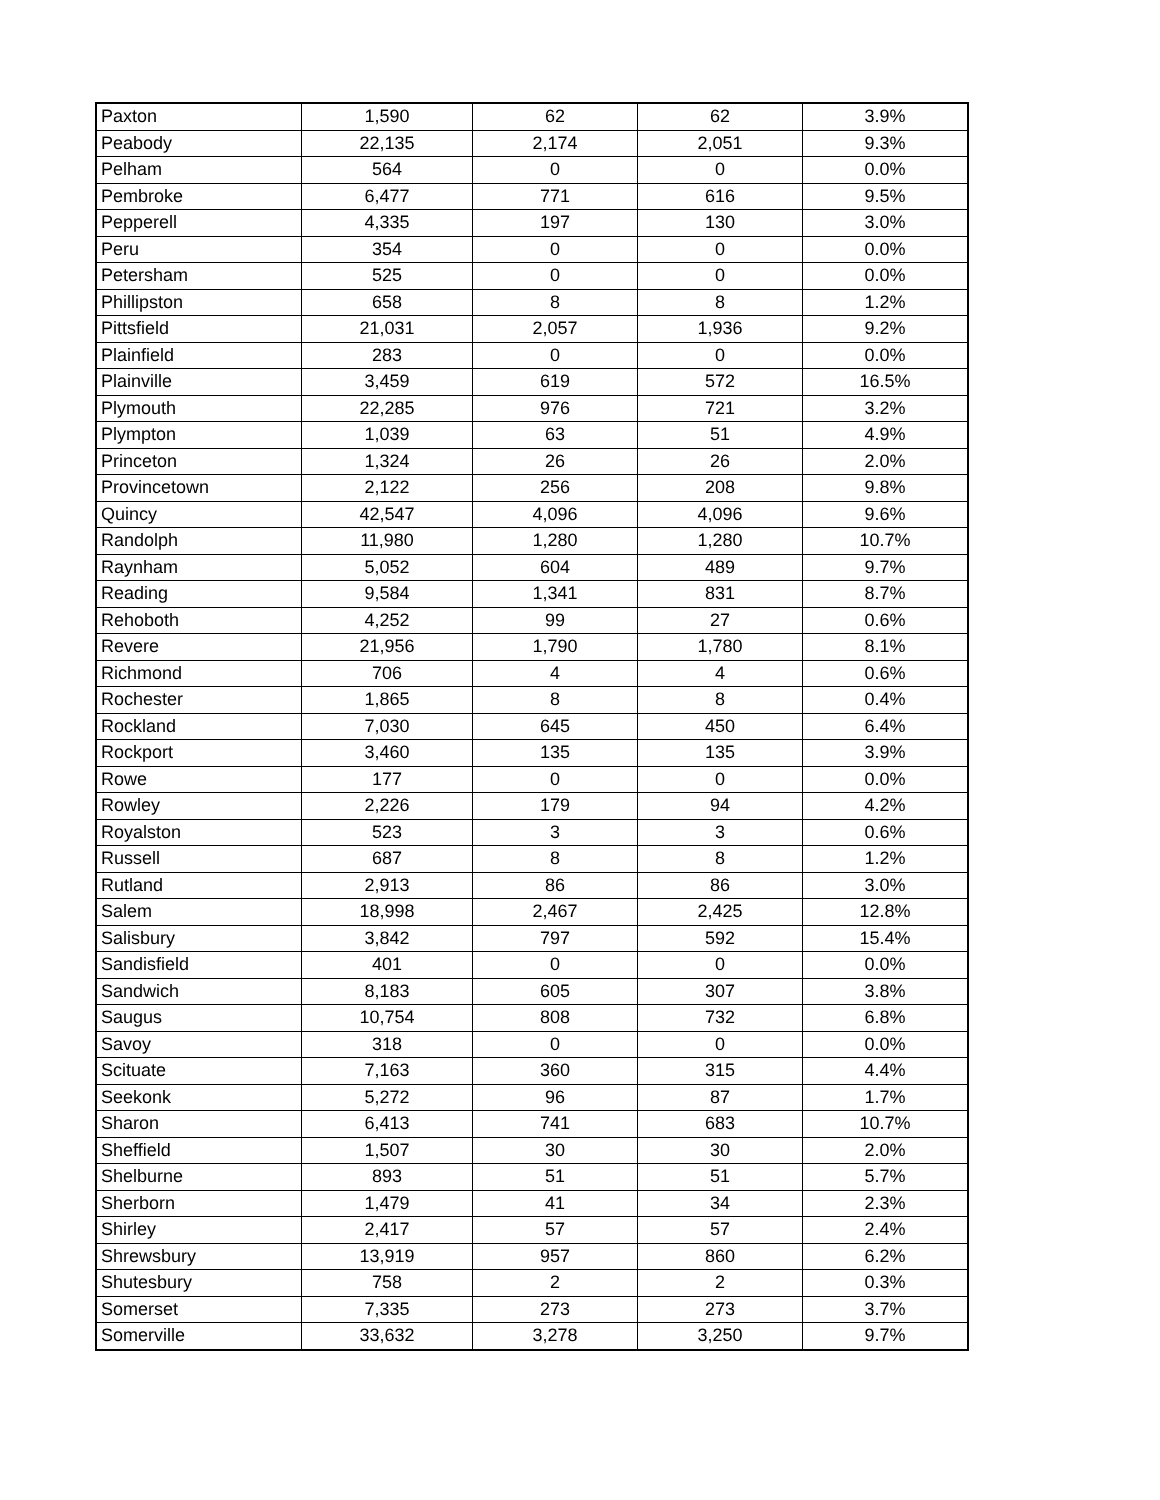| Paxton | 1,590 | 62 | 62 | 3.9% |
| Peabody | 22,135 | 2,174 | 2,051 | 9.3% |
| Pelham | 564 | 0 | 0 | 0.0% |
| Pembroke | 6,477 | 771 | 616 | 9.5% |
| Pepperell | 4,335 | 197 | 130 | 3.0% |
| Peru | 354 | 0 | 0 | 0.0% |
| Petersham | 525 | 0 | 0 | 0.0% |
| Phillipston | 658 | 8 | 8 | 1.2% |
| Pittsfield | 21,031 | 2,057 | 1,936 | 9.2% |
| Plainfield | 283 | 0 | 0 | 0.0% |
| Plainville | 3,459 | 619 | 572 | 16.5% |
| Plymouth | 22,285 | 976 | 721 | 3.2% |
| Plympton | 1,039 | 63 | 51 | 4.9% |
| Princeton | 1,324 | 26 | 26 | 2.0% |
| Provincetown | 2,122 | 256 | 208 | 9.8% |
| Quincy | 42,547 | 4,096 | 4,096 | 9.6% |
| Randolph | 11,980 | 1,280 | 1,280 | 10.7% |
| Raynham | 5,052 | 604 | 489 | 9.7% |
| Reading | 9,584 | 1,341 | 831 | 8.7% |
| Rehoboth | 4,252 | 99 | 27 | 0.6% |
| Revere | 21,956 | 1,790 | 1,780 | 8.1% |
| Richmond | 706 | 4 | 4 | 0.6% |
| Rochester | 1,865 | 8 | 8 | 0.4% |
| Rockland | 7,030 | 645 | 450 | 6.4% |
| Rockport | 3,460 | 135 | 135 | 3.9% |
| Rowe | 177 | 0 | 0 | 0.0% |
| Rowley | 2,226 | 179 | 94 | 4.2% |
| Royalston | 523 | 3 | 3 | 0.6% |
| Russell | 687 | 8 | 8 | 1.2% |
| Rutland | 2,913 | 86 | 86 | 3.0% |
| Salem | 18,998 | 2,467 | 2,425 | 12.8% |
| Salisbury | 3,842 | 797 | 592 | 15.4% |
| Sandisfield | 401 | 0 | 0 | 0.0% |
| Sandwich | 8,183 | 605 | 307 | 3.8% |
| Saugus | 10,754 | 808 | 732 | 6.8% |
| Savoy | 318 | 0 | 0 | 0.0% |
| Scituate | 7,163 | 360 | 315 | 4.4% |
| Seekonk | 5,272 | 96 | 87 | 1.7% |
| Sharon | 6,413 | 741 | 683 | 10.7% |
| Sheffield | 1,507 | 30 | 30 | 2.0% |
| Shelburne | 893 | 51 | 51 | 5.7% |
| Sherborn | 1,479 | 41 | 34 | 2.3% |
| Shirley | 2,417 | 57 | 57 | 2.4% |
| Shrewsbury | 13,919 | 957 | 860 | 6.2% |
| Shutesbury | 758 | 2 | 2 | 0.3% |
| Somerset | 7,335 | 273 | 273 | 3.7% |
| Somerville | 33,632 | 3,278 | 3,250 | 9.7% |